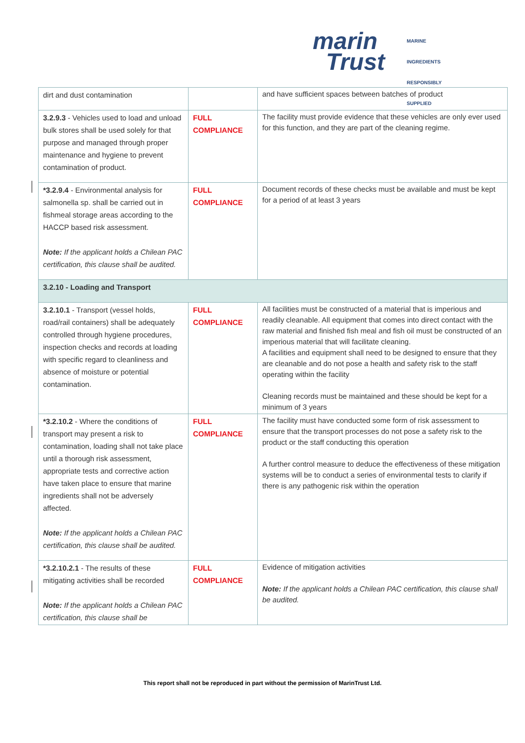marin
Trust
MARINE INGREDIENTS RESPONSIBLY SUPPLIED
| dirt and dust contamination | | and have sufficient spaces between batches of product |
| 3.2.9.3 - Vehicles used to load and unload bulk stores shall be used solely for that purpose and managed through proper maintenance and hygiene to prevent contamination of product. | FULL COMPLIANCE | The facility must provide evidence that these vehicles are only ever used for this function, and they are part of the cleaning regime. |
| *3.2.9.4 - Environmental analysis for salmonella sp. shall be carried out in fishmeal storage areas according to the HACCP based risk assessment. Note: If the applicant holds a Chilean PAC certification, this clause shall be audited. | FULL COMPLIANCE | Document records of these checks must be available and must be kept for a period of at least 3 years |
| 3.2.10 - Loading and Transport | | |
| 3.2.10.1 - Transport (vessel holds, road/rail containers) shall be adequately controlled through hygiene procedures, inspection checks and records at loading with specific regard to cleanliness and absence of moisture or potential contamination. | FULL COMPLIANCE | All facilities must be constructed of a material that is imperious and readily cleanable. All equipment that comes into direct contact with the raw material and finished fish meal and fish oil must be constructed of an imperious material that will facilitate cleaning. A facilities and equipment shall need to be designed to ensure that they are cleanable and do not pose a health and safety risk to the staff operating within the facility Cleaning records must be maintained and these should be kept for a minimum of 3 years |
| *3.2.10.2 - Where the conditions of transport may present a risk to contamination, loading shall not take place until a thorough risk assessment, appropriate tests and corrective action have taken place to ensure that marine ingredients shall not be adversely affected. Note: If the applicant holds a Chilean PAC certification, this clause shall be audited. | FULL COMPLIANCE | The facility must have conducted some form of risk assessment to ensure that the transport processes do not pose a safety risk to the product or the staff conducting this operation A further control measure to deduce the effectiveness of these mitigation systems will be to conduct a series of environmental tests to clarify if there is any pathogenic risk within the operation |
| *3.2.10.2.1 - The results of these mitigating activities shall be recorded Note: If the applicant holds a Chilean PAC certification, this clause shall be | FULL COMPLIANCE | Evidence of mitigation activities Note: If the applicant holds a Chilean PAC certification, this clause shall be audited. |
This report shall not be reproduced in part without the permission of MarinTrust Ltd.